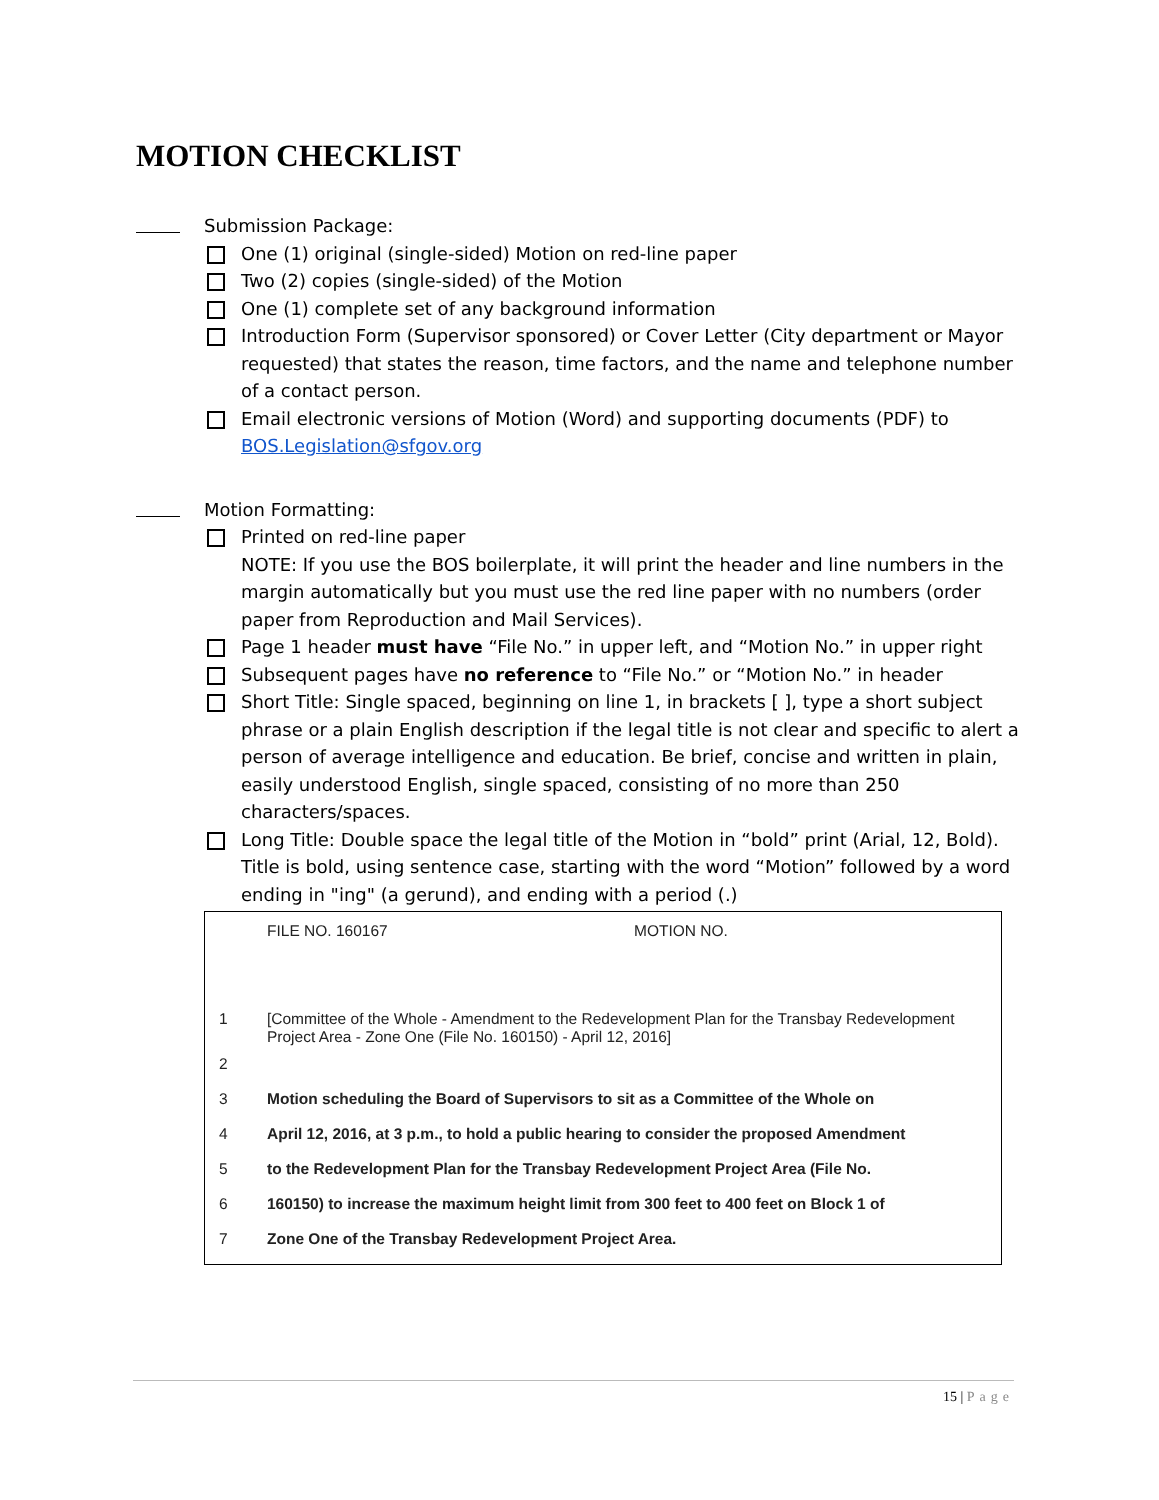MOTION CHECKLIST
Submission Package:
One (1) original (single-sided) Motion on red-line paper
Two (2) copies (single-sided) of the Motion
One (1) complete set of any background information
Introduction Form (Supervisor sponsored) or Cover Letter (City department or Mayor requested) that states the reason, time factors, and the name and telephone number of a contact person.
Email electronic versions of Motion (Word) and supporting documents (PDF) to BOS.Legislation@sfgov.org
Motion Formatting:
Printed on red-line paper
NOTE: If you use the BOS boilerplate, it will print the header and line numbers in the margin automatically but you must use the red line paper with no numbers (order paper from Reproduction and Mail Services).
Page 1 header must have “File No.” in upper left, and “Motion No.” in upper right
Subsequent pages have no reference to “File No.” or “Motion No.” in header
Short Title: Single spaced, beginning on line 1, in brackets [ ], type a short subject phrase or a plain English description if the legal title is not clear and specific to alert a person of average intelligence and education. Be brief, concise and written in plain, easily understood English, single spaced, consisting of no more than 250 characters/spaces.
Long Title: Double space the legal title of the Motion in “bold” print (Arial, 12, Bold). Title is bold, using sentence case, starting with the word “Motion” followed by a word ending in "ing" (a gerund), and ending with a period (.)
FILE NO. 160167 MOTION NO.
1 [Committee of the Whole - Amendment to the Redevelopment Plan for the Transbay Redevelopment Project Area - Zone One (File No. 160150) - April 12, 2016]
2
3 Motion scheduling the Board of Supervisors to sit as a Committee of the Whole on
4 April 12, 2016, at 3 p.m., to hold a public hearing to consider the proposed Amendment
5 to the Redevelopment Plan for the Transbay Redevelopment Project Area (File No.
6 160150) to increase the maximum height limit from 300 feet to 400 feet on Block 1 of
7 Zone One of the Transbay Redevelopment Project Area.
15 | Page